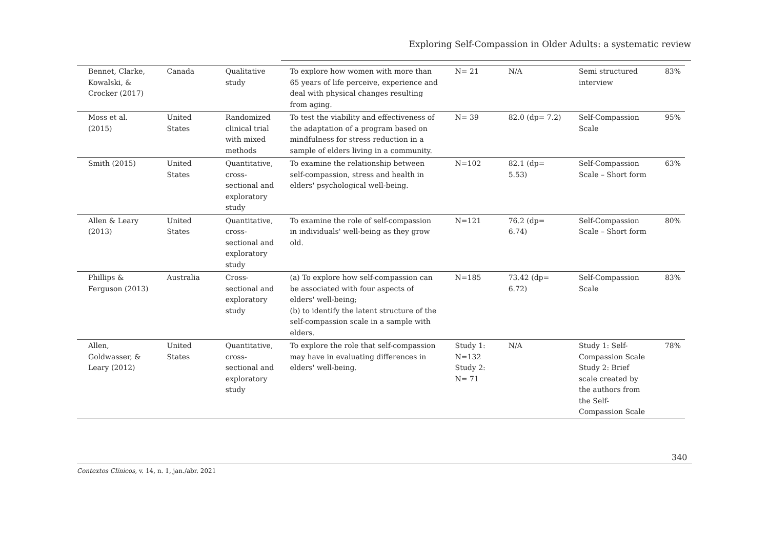Exploring Self-Compassion in Older Adults: a systematic review
| Bennet, Clarke, Kowalski, & Crocker (2017) | Canada | Qualitative study | To explore how women with more than 65 years of life perceive, experience and deal with physical changes resulting from aging. | N= 21 | N/A | Semi structured interview | 83% |
| Moss et al. (2015) | United States | Randomized clinical trial with mixed methods | To test the viability and effectiveness of the adaptation of a program based on mindfulness for stress reduction in a sample of elders living in a community. | N= 39 | 82.0 (dp= 7.2) | Self-Compassion Scale | 95% |
| Smith (2015) | United States | Quantitative, cross-sectional and exploratory study | To examine the relationship between self-compassion, stress and health in elders' psychological well-being. | N=102 | 82.1 (dp= 5.53) | Self-Compassion Scale – Short form | 63% |
| Allen & Leary (2013) | United States | Quantitative, cross-sectional and exploratory study | To examine the role of self-compassion in individuals' well-being as they grow old. | N=121 | 76.2 (dp= 6.74) | Self-Compassion Scale – Short form | 80% |
| Phillips & Ferguson (2013) | Australia | Cross-sectional and exploratory study | (a) To explore how self-compassion can be associated with four aspects of elders' well-being; (b) to identify the latent structure of the self-compassion scale in a sample with elders. | N=185 | 73.42 (dp= 6.72) | Self-Compassion Scale | 83% |
| Allen, Goldwasser, & Leary (2012) | United States | Quantitative, cross-sectional and exploratory study | To explore the role that self-compassion may have in evaluating differences in elders' well-being. | Study 1: N=132 Study 2: N= 71 | N/A | Study 1: Self-Compassion Scale Study 2: Brief scale created by the authors from the Self-Compassion Scale | 78% |
340
Contextos Clínicos, v. 14, n. 1, jan./abr. 2021